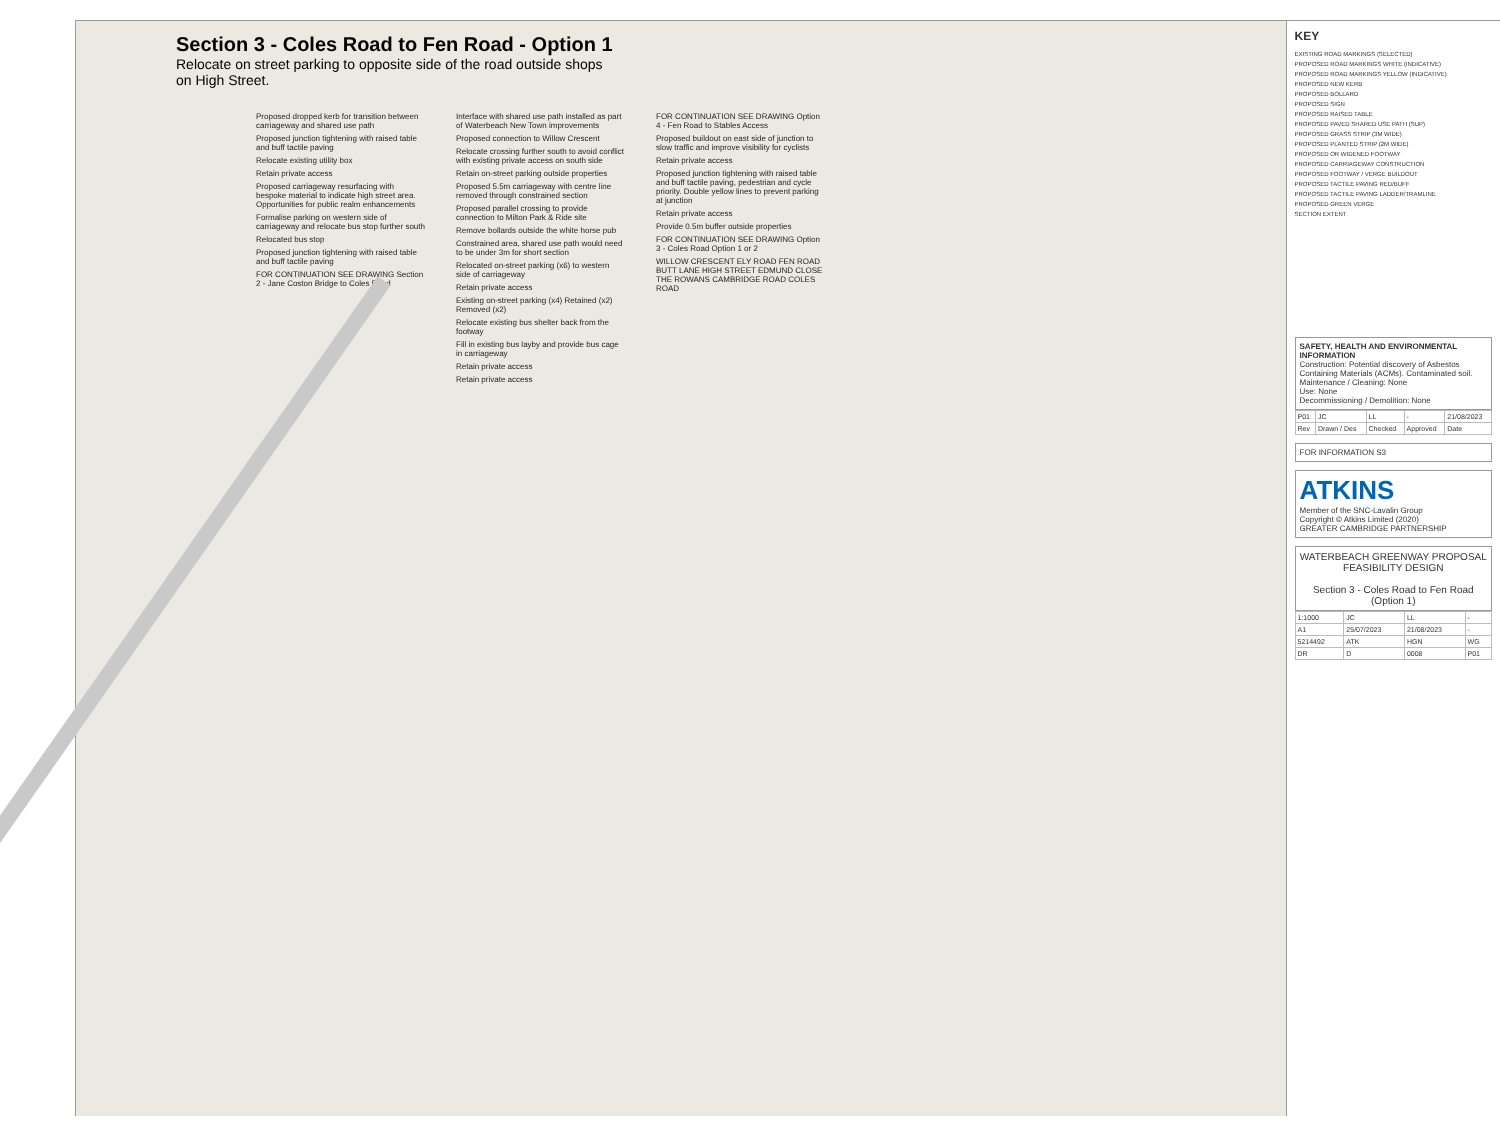Section 3 - Coles Road to Fen Road - Option 1
Relocate on street parking to opposite side of the road outside shops on High Street.
Proposed dropped kerb for transition between carriageway and shared use path
Proposed junction tightening with raised table and buff tactile paving
Relocate existing utility box
Retain private access
Proposed carriageway resurfacing with bespoke material to indicate high street area. Opportunities for public realm enhancements
Formalise parking on western side of carriageway and relocate bus stop further south
Relocated bus stop
Proposed junction tightening with raised table and buff tactile paving
FOR CONTINUATION SEE DRAWING Section 2 - Jane Coston Bridge to Coles Road
Interface with shared use path installed as part of Waterbeach New Town improvements
Proposed connection to Willow Crescent
Relocate crossing further south to avoid conflict with existing private access on south side
Retain on-street parking outside properties
Proposed 5.5m carriageway with centre line removed through constrained section
Proposed parallel crossing to provide connection to Milton Park & Ride site
Remove bollards outside the white horse pub
Constrained area, shared use path would need to be under 3m for short section
Relocated on-street parking (x6) to western side of carriageway
Retain private access
Existing on-street parking (x4) Retained (x2) Removed (x2)
Relocate existing bus shelter back from the footway
Fill in existing bus layby and provide bus cage in carriageway
Retain private access
Retain private access
FOR CONTINUATION SEE DRAWING Option 4 - Fen Road to Stables Access
Proposed buildout on east side of junction to slow traffic and improve visibility for cyclists
Retain private access
Proposed junction tightening with raised table and buff tactile paving, pedestrian and cycle priority. Double yellow lines to prevent parking at junction
Retain private access
Provide 0.5m buffer outside properties
FOR CONTINUATION SEE DRAWING Option 3 - Coles Road Option 1 or 2
WILLOW CRESCENT ELY ROAD FEN ROAD BUTT LANE HIGH STREET EDMUND CLOSE THE ROWANS CAMBRIDGE ROAD COLES ROAD
KEY
EXISTING ROAD MARKINGS (SELECTED)
PROPOSED ROAD MARKINGS WHITE (INDICATIVE)
PROPOSED ROAD MARKINGS YELLOW (INDICATIVE)
PROPOSED NEW KERB
PROPOSED BOLLARD
PROPOSED SIGN
PROPOSED RAISED TABLE
PROPOSED PAVED SHARED USE PATH (SUP)
PROPOSED GRASS STRIP (3M WIDE)
PROPOSED PLANTED STRIP (2M WIDE)
PROPOSED OR WIDENED FOOTWAY
PROPOSED CARRIAGEWAY CONSTRUCTION
PROPOSED FOOTWAY / VERGE BUILDOUT
PROPOSED TACTILE PAVING RED/BUFF
PROPOSED TACTILE PAVING LADDER/TRAMLINE
PROPOSED GREEN VERGE
SECTION EXTENT
SAFETY, HEALTH AND ENVIRONMENTAL INFORMATION
Construction: Potential discovery of Asbestos Containing Materials (ACMs). Contaminated soil.
Maintenance / Cleaning: None
Use: None
Decommissioning / Demolition: None
| P01 | JC | LL | - | 21/08/2023 |
| Rev | Drawn / Des | Checked | Approved | Date |
FOR INFORMATION S3
ATKINS
Member of the SNC-Lavalin Group
Copyright © Atkins Limited (2020)
GREATER CAMBRIDGE PARTNERSHIP
WATERBEACH GREENWAY PROPOSAL FEASIBILITY DESIGN
Section 3 - Coles Road to Fen Road (Option 1)
| 1:1000 | JC | LL | - |
| A1 | 25/07/2023 | 21/08/2023 | - |
| 5214492 | ATK | HGN | WG |
| DR | D | 0008 | P01 |